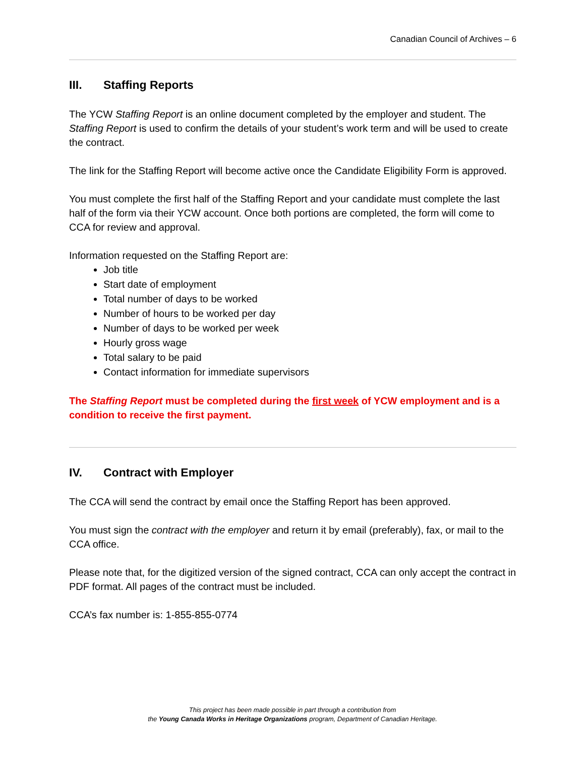Canadian Council of Archives – 6
III. Staffing Reports
The YCW Staffing Report is an online document completed by the employer and student. The Staffing Report is used to confirm the details of your student’s work term and will be used to create the contract.
The link for the Staffing Report will become active once the Candidate Eligibility Form is approved.
You must complete the first half of the Staffing Report and your candidate must complete the last half of the form via their YCW account. Once both portions are completed, the form will come to CCA for review and approval.
Information requested on the Staffing Report are:
Job title
Start date of employment
Total number of days to be worked
Number of hours to be worked per day
Number of days to be worked per week
Hourly gross wage
Total salary to be paid
Contact information for immediate supervisors
The Staffing Report must be completed during the first week of YCW employment and is a condition to receive the first payment.
IV. Contract with Employer
The CCA will send the contract by email once the Staffing Report has been approved.
You must sign the contract with the employer and return it by email (preferably), fax, or mail to the CCA office.
Please note that, for the digitized version of the signed contract, CCA can only accept the contract in PDF format. All pages of the contract must be included.
CCA’s fax number is: 1-855-855-0774
This project has been made possible in part through a contribution from
the Young Canada Works in Heritage Organizations program, Department of Canadian Heritage.